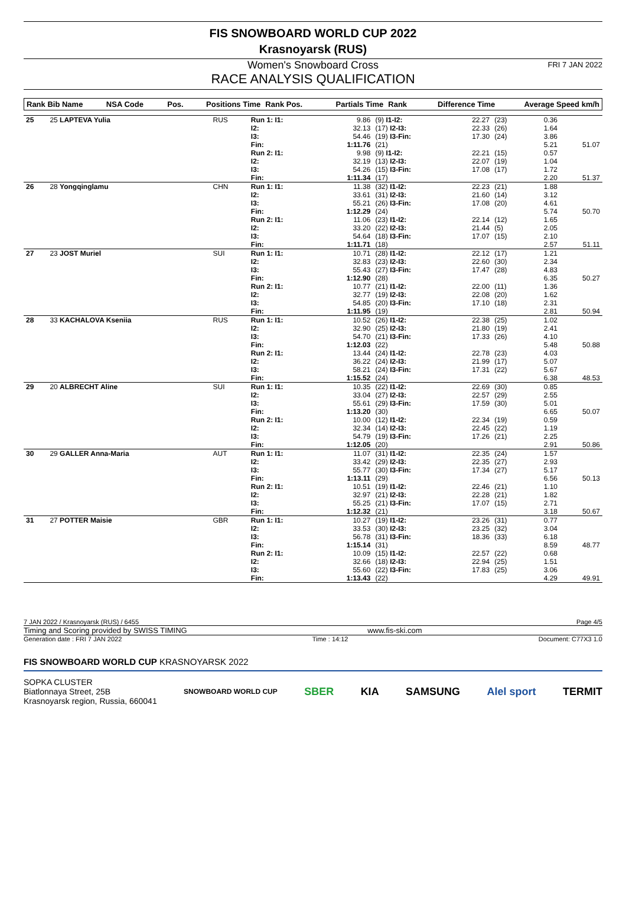FIS SNOWBOARD WORLD CUP 2022
Krasnoyarsk (RUS)
Women's Snowboard Cross FRI 7 JAN 2022
RACE ANALYSIS QUALIFICATION
| Rank Bib Name | NSA Code | Pos. | Positions Time | Rank Pos. | Partials Time | Rank | Difference Time | Average Speed km/h |
| --- | --- | --- | --- | --- | --- | --- | --- | --- |
| 25 | 25 LAPTEVA Yulia | RUS | Run 1: I1: I2: I3: Fin: | 9.86 32.13 54.46 1:11.76 | (9) I1-I2: (17) I2-I3: (19) I3-Fin: (21) | 22.27 22.33 17.30 | (23) (26) (24) | 0.36 1.64 3.86 5.21 | 51.07 |
| | | | Run 2: I1: I2: I3: Fin: | 9.98 32.19 54.26 1:11.34 | (9) I1-I2: (13) I2-I3: (15) I3-Fin: (17) | 22.21 22.07 17.08 | (15) (19) (17) | 0.57 1.04 1.72 2.20 | 51.37 |
| 26 | 28 Yongqinglamu | CHN | Run 1: I1: I2: I3: Fin: | 11.38 33.61 55.21 1:12.29 | (32) I1-I2: (31) I2-I3: (26) I3-Fin: (24) | 22.23 21.60 17.08 | (21) (14) (20) | 1.88 3.12 4.61 5.74 | 50.70 |
| | | | Run 2: I1: I2: I3: Fin: | 11.06 33.20 54.64 1:11.71 | (23) I1-I2: (22) I2-I3: (18) I3-Fin: (18) | 22.14 21.44 17.07 | (12) (5) (15) | 1.65 2.05 2.10 2.57 | 51.11 |
| 27 | 23 JOST Muriel | SUI | Run 1: I1: I2: I3: Fin: | 10.71 32.83 55.43 1:12.90 | (28) I1-I2: (23) I2-I3: (27) I3-Fin: (28) | 22.12 22.60 17.47 | (17) (30) (28) | 1.21 2.34 4.83 6.35 | 50.27 |
| | | | Run 2: I1: I2: I3: Fin: | 10.77 32.77 54.85 1:11.95 | (21) I1-I2: (19) I2-I3: (20) I3-Fin: (19) | 22.00 22.08 17.10 | (11) (20) (18) | 1.36 1.62 2.31 2.81 | 50.94 |
| 28 | 33 KACHALOVA Kseniia | RUS | Run 1: I1: I2: I3: Fin: | 10.52 32.90 54.70 1:12.03 | (26) I1-I2: (25) I2-I3: (21) I3-Fin: (22) | 22.38 21.80 17.33 | (25) (19) (26) | 1.02 2.41 4.10 5.48 | 50.88 |
| | | | Run 2: I1: I2: I3: Fin: | 13.44 36.22 58.21 1:15.52 | (24) I1-I2: (24) I2-I3: (24) I3-Fin: (24) | 22.78 21.99 17.31 | (23) (17) (22) | 4.03 5.07 5.67 6.38 | 48.53 |
| 29 | 20 ALBRECHT Aline | SUI | Run 1: I1: I2: I3: Fin: | 10.35 33.04 55.61 1:13.20 | (22) I1-I2: (27) I2-I3: (29) I3-Fin: (30) | 22.69 22.57 17.59 | (30) (29) (30) | 0.85 2.55 5.01 6.65 | 50.07 |
| | | | Run 2: I1: I2: I3: Fin: | 10.00 32.34 54.79 1:12.05 | (12) I1-I2: (14) I2-I3: (19) I3-Fin: (20) | 22.34 22.45 17.26 | (19) (22) (21) | 0.59 1.19 2.25 2.91 | 50.86 |
| 30 | 29 GALLER Anna-Maria | AUT | Run 1: I1: I2: I3: Fin: | 11.07 33.42 55.77 1:13.11 | (31) I1-I2: (29) I2-I3: (30) I3-Fin: (29) | 22.35 22.35 17.34 | (24) (27) (27) | 1.57 2.93 5.17 6.56 | 50.13 |
| | | | Run 2: I1: I2: I3: Fin: | 10.51 32.97 55.25 1:12.32 | (19) I1-I2: (21) I2-I3: (21) I3-Fin: (21) | 22.46 22.28 17.07 | (21) (21) (15) | 1.10 1.82 2.71 3.18 | 50.67 |
| 31 | 27 POTTER Maisie | GBR | Run 1: I1: I2: I3: Fin: | 10.27 33.53 56.78 1:15.14 | (19) I1-I2: (30) I2-I3: (31) I3-Fin: (31) | 23.26 23.25 18.36 | (31) (32) (33) | 0.77 3.04 6.18 8.59 | 48.77 |
| | | | Run 2: I1: I2: I3: Fin: | 10.09 32.66 55.60 1:13.43 | (15) I1-I2: (18) I2-I3: (22) I3-Fin: (22) | 22.57 22.94 17.83 | (22) (25) (25) | 0.68 1.51 3.06 4.29 | 49.91 |
7 JAN 2022 / Krasnoyarsk (RUS) / 6455 Page 4/5
Timing and Scoring provided by SWISS TIMING www.fis-ski.com
Generation date : FRI 7 JAN 2022 Time : 14:12 Document: C77X3 1.0
FIS SNOWBOARD WORLD CUP KRASNOYARSK 2022
SOPKA CLUSTER
Biatlonnaya Street, 25B
Krasnoyarsk region, Russia, 660041
SNOWBOARD WORLD CUP SBER KIA SAMSUNG Alel sport TERMIT